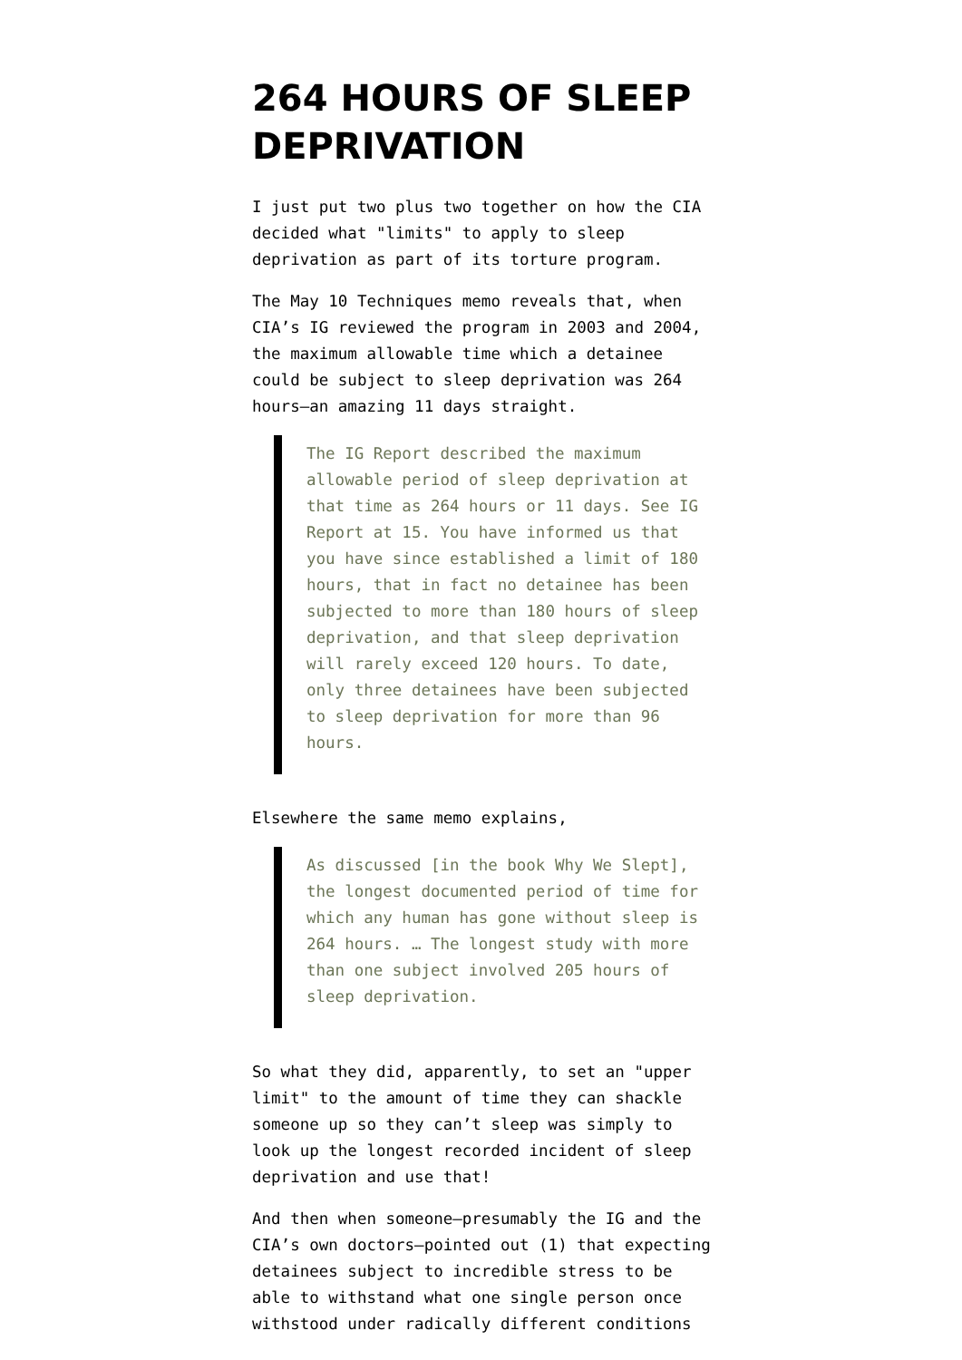264 HOURS OF SLEEP DEPRIVATION
I just put two plus two together on how the CIA decided what "limits" to apply to sleep deprivation as part of its torture program.
The May 10 Techniques memo reveals that, when CIA’s IG reviewed the program in 2003 and 2004, the maximum allowable time which a detainee could be subject to sleep deprivation was 264 hours–an amazing 11 days straight.
The IG Report described the maximum allowable period of sleep deprivation at that time as 264 hours or 11 days. See IG Report at 15. You have informed us that you have since established a limit of 180 hours, that in fact no detainee has been subjected to more than 180 hours of sleep deprivation, and that sleep deprivation will rarely exceed 120 hours. To date, only three detainees have been subjected to sleep deprivation for more than 96 hours.
Elsewhere the same memo explains,
As discussed [in the book Why We Slept], the longest documented period of time for which any human has gone without sleep is 264 hours. … The longest study with more than one subject involved 205 hours of sleep deprivation.
So what they did, apparently, to set an "upper limit" to the amount of time they can shackle someone up so they can’t sleep was simply to look up the longest recorded incident of sleep deprivation and use that!
And then when someone–presumably the IG and the CIA’s own doctors–pointed out (1) that expecting detainees subject to incredible stress to be able to withstand what one single person once withstood under radically different conditions